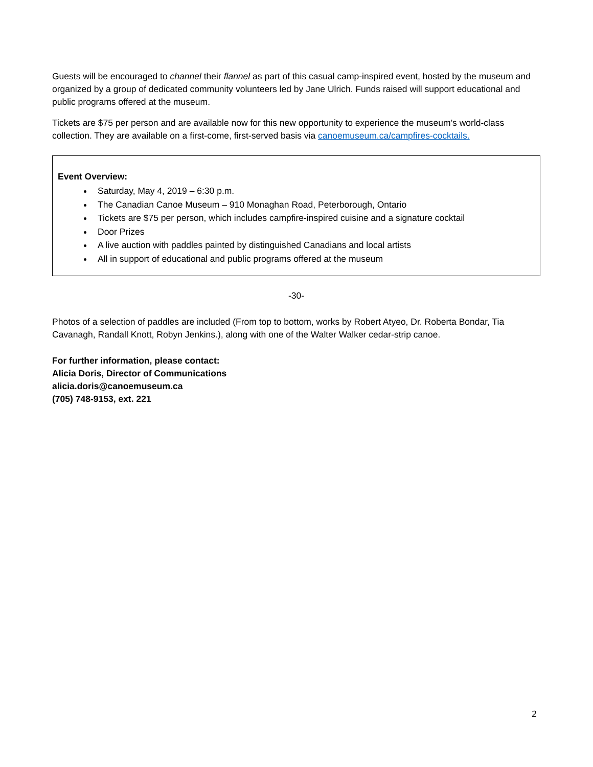Guests will be encouraged to channel their flannel as part of this casual camp-inspired event, hosted by the museum and organized by a group of dedicated community volunteers led by Jane Ulrich. Funds raised will support educational and public programs offered at the museum.
Tickets are $75 per person and are available now for this new opportunity to experience the museum’s world-class collection. They are available on a first-come, first-served basis via canoemuseum.ca/campfires-cocktails.
Event Overview:
Saturday, May 4, 2019 – 6:30 p.m.
The Canadian Canoe Museum – 910 Monaghan Road, Peterborough, Ontario
Tickets are $75 per person, which includes campfire-inspired cuisine and a signature cocktail
Door Prizes
A live auction with paddles painted by distinguished Canadians and local artists
All in support of educational and public programs offered at the museum
-30-
Photos of a selection of paddles are included (From top to bottom, works by Robert Atyeo, Dr. Roberta Bondar, Tia Cavanagh, Randall Knott, Robyn Jenkins.), along with one of the Walter Walker cedar-strip canoe.
For further information, please contact:
Alicia Doris, Director of Communications
alicia.doris@canoemuseum.ca
(705) 748-9153, ext. 221
2